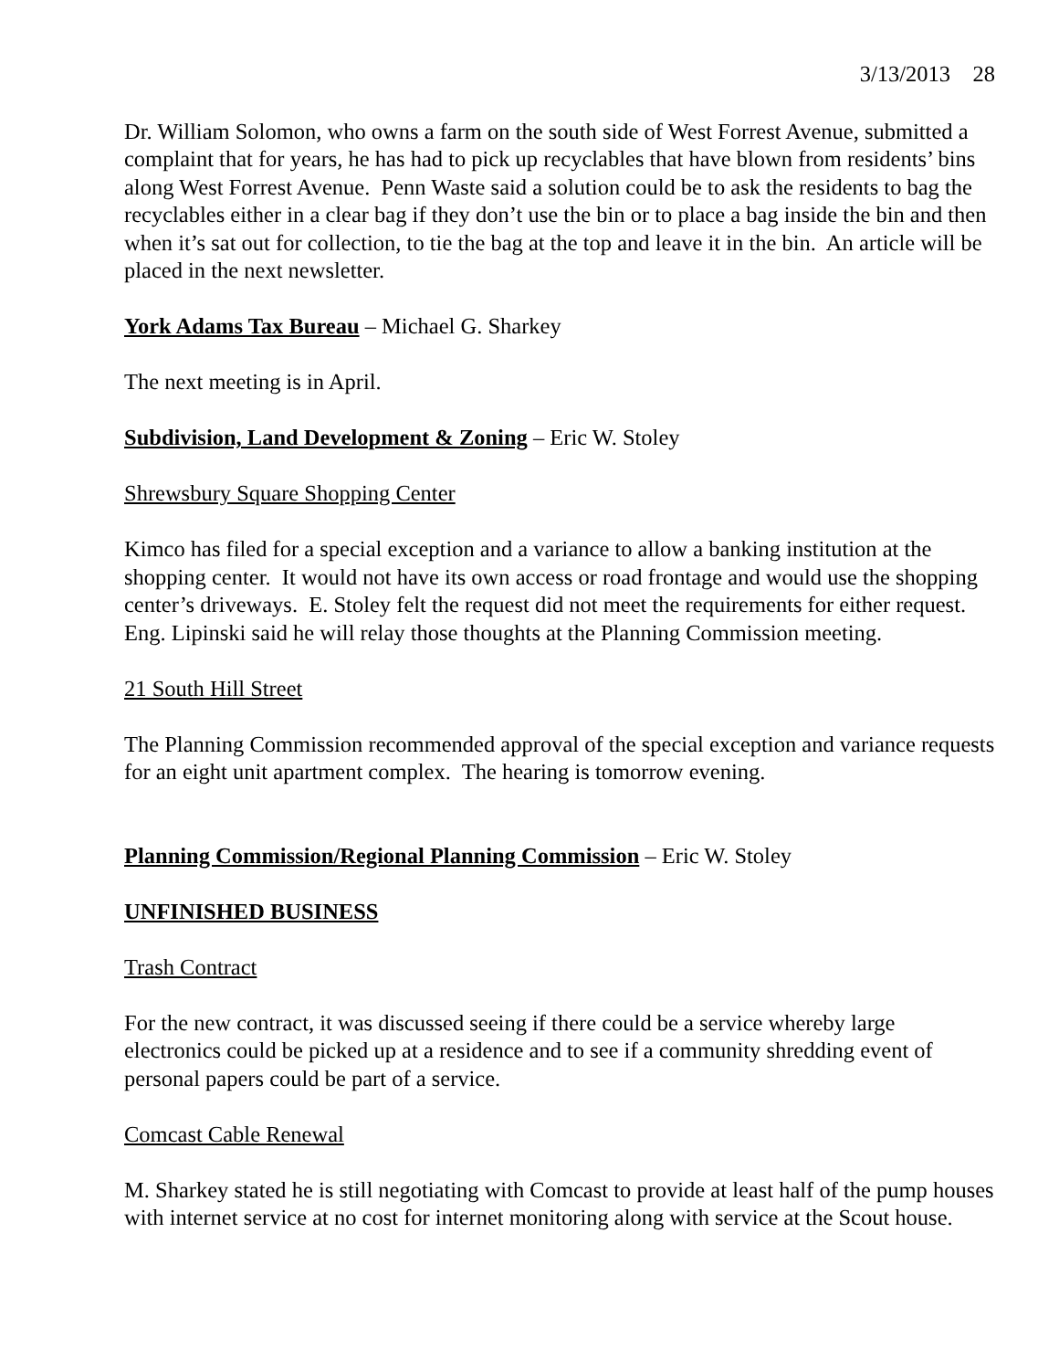3/13/2013 28
Dr. William Solomon, who owns a farm on the south side of West Forrest Avenue, submitted a complaint that for years, he has had to pick up recyclables that have blown from residents’ bins along West Forrest Avenue. Penn Waste said a solution could be to ask the residents to bag the recyclables either in a clear bag if they don’t use the bin or to place a bag inside the bin and then when it’s sat out for collection, to tie the bag at the top and leave it in the bin. An article will be placed in the next newsletter.
York Adams Tax Bureau – Michael G. Sharkey
The next meeting is in April.
Subdivision, Land Development & Zoning – Eric W. Stoley
Shrewsbury Square Shopping Center
Kimco has filed for a special exception and a variance to allow a banking institution at the shopping center. It would not have its own access or road frontage and would use the shopping center’s driveways. E. Stoley felt the request did not meet the requirements for either request. Eng. Lipinski said he will relay those thoughts at the Planning Commission meeting.
21 South Hill Street
The Planning Commission recommended approval of the special exception and variance requests for an eight unit apartment complex. The hearing is tomorrow evening.
Planning Commission/Regional Planning Commission – Eric W. Stoley
UNFINISHED BUSINESS
Trash Contract
For the new contract, it was discussed seeing if there could be a service whereby large electronics could be picked up at a residence and to see if a community shredding event of personal papers could be part of a service.
Comcast Cable Renewal
M. Sharkey stated he is still negotiating with Comcast to provide at least half of the pump houses with internet service at no cost for internet monitoring along with service at the Scout house.